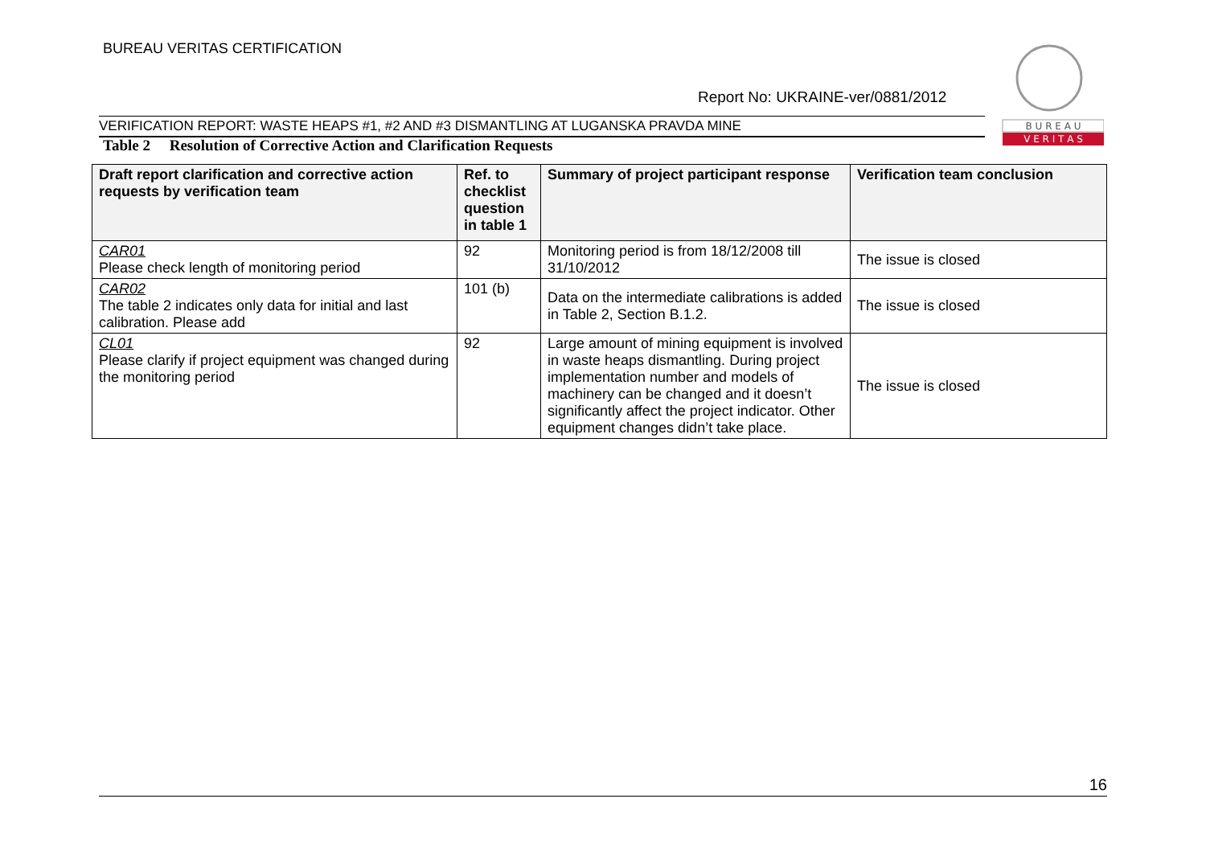BUREAU VERITAS CERTIFICATION
B U R E A U
V E R I T A S
Report No: UKRAINE-ver/0881/2012
VERIFICATION REPORT: WASTE HEAPS #1, #2 AND #3 DISMANTLING AT LUGANSKA PRAVDA MINE
Table 2 Resolution of Corrective Action and Clarification Requests
| Draft report clarification and corrective action requests by verification team | Ref. to checklist question in table 1 | Summary of project participant response | Verification team conclusion |
| --- | --- | --- | --- |
| CAR01 Please check length of monitoring period | 92 | Monitoring period is from 18/12/2008 till 31/10/2012 | The issue is closed |
| CAR02 The table 2 indicates only data for initial and last calibration. Please add | 101 (b) | Data on the intermediate calibrations is added in Table 2, Section B.1.2. | The issue is closed |
| CL01 Please clarify if project equipment was changed during the monitoring period | 92 | Large amount of mining equipment is involved in waste heaps dismantling. During project implementation number and models of machinery can be changed and it doesn’t significantly affect the project indicator. Other equipment changes didn’t take place. | The issue is closed |
16